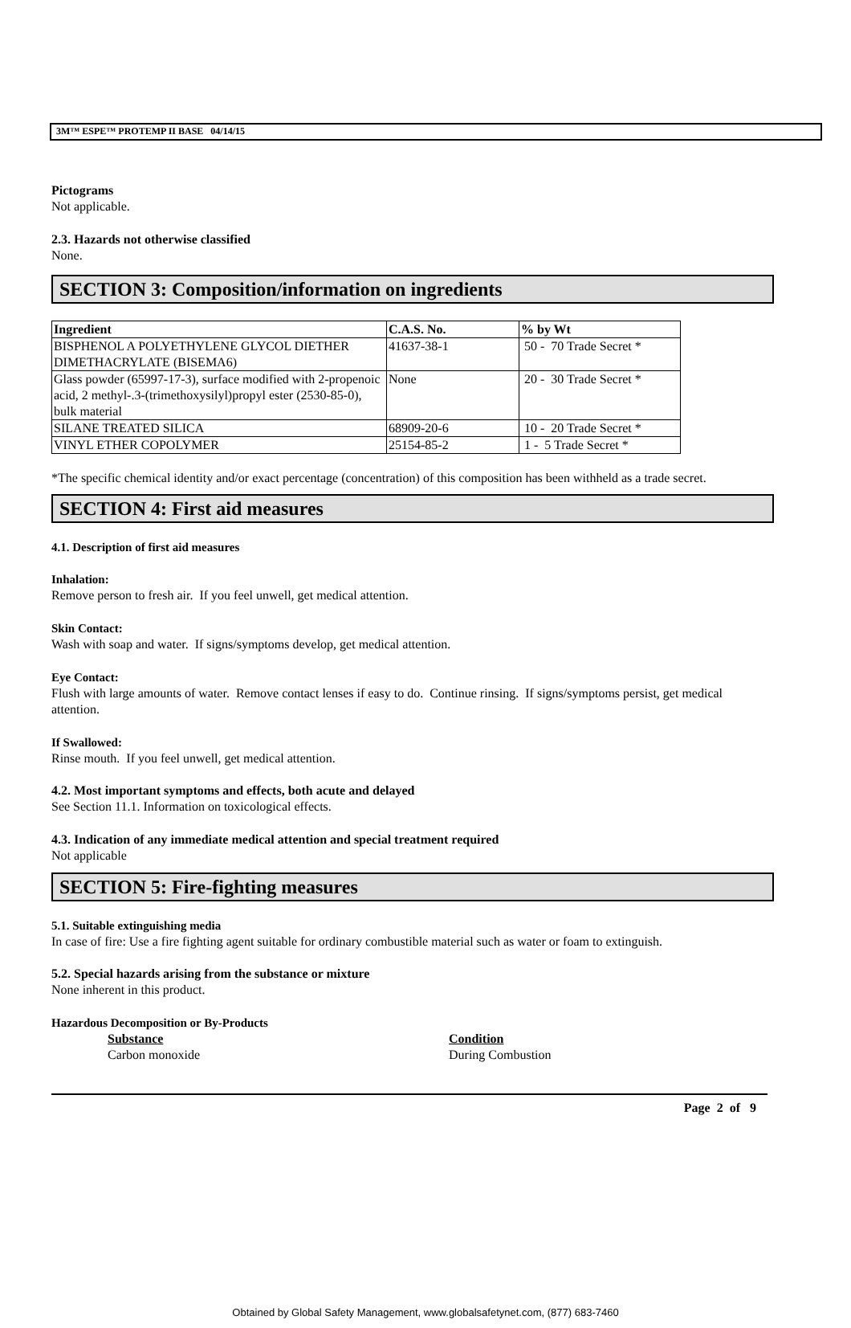3M™ ESPE™ PROTEMP II BASE 04/14/15
Pictograms
Not applicable.
2.3. Hazards not otherwise classified
None.
SECTION 3: Composition/information on ingredients
| Ingredient | C.A.S. No. | % by Wt |
| --- | --- | --- |
| BISPHENOL A POLYETHYLENE GLYCOL DIETHER DIMETHACRYLATE (BISEMA6) | 41637-38-1 | 50 - 70 Trade Secret * |
| Glass powder (65997-17-3), surface modified with 2-propenoic acid, 2 methyl-.3-(trimethoxysilyl)propyl ester (2530-85-0), bulk material | None | 20 - 30 Trade Secret * |
| SILANE TREATED SILICA | 68909-20-6 | 10 - 20 Trade Secret * |
| VINYL ETHER COPOLYMER | 25154-85-2 | 1 - 5 Trade Secret * |
*The specific chemical identity and/or exact percentage (concentration) of this composition has been withheld as a trade secret.
SECTION 4: First aid measures
4.1. Description of first aid measures
Inhalation:
Remove person to fresh air. If you feel unwell, get medical attention.
Skin Contact:
Wash with soap and water. If signs/symptoms develop, get medical attention.
Eye Contact:
Flush with large amounts of water. Remove contact lenses if easy to do. Continue rinsing. If signs/symptoms persist, get medical attention.
If Swallowed:
Rinse mouth. If you feel unwell, get medical attention.
4.2. Most important symptoms and effects, both acute and delayed
See Section 11.1. Information on toxicological effects.
4.3. Indication of any immediate medical attention and special treatment required
Not applicable
SECTION 5: Fire-fighting measures
5.1. Suitable extinguishing media
In case of fire: Use a fire fighting agent suitable for ordinary combustible material such as water or foam to extinguish.
5.2. Special hazards arising from the substance or mixture
None inherent in this product.
Hazardous Decomposition or By-Products
Substance
Carbon monoxide
Condition
During Combustion
Page 2 of 9
Obtained by Global Safety Management, www.globalsafetynet.com, (877) 683-7460